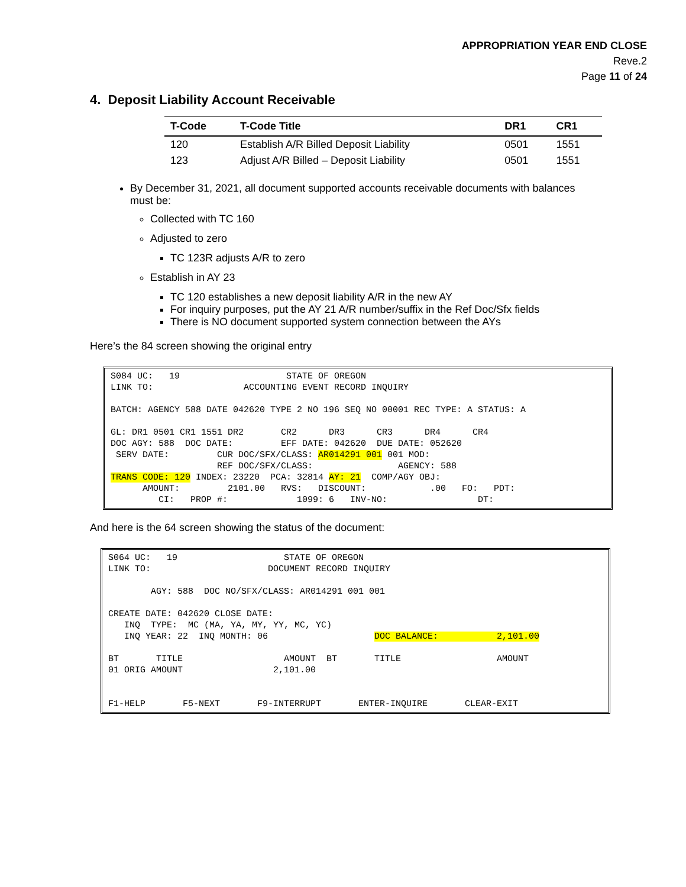APPROPRIATION YEAR END CLOSE
Reve.2
Page 11 of 24
4. Deposit Liability Account Receivable
| T-Code | T-Code Title | DR1 | CR1 |
| --- | --- | --- | --- |
| 120 | Establish A/R Billed Deposit Liability | 0501 | 1551 |
| 123 | Adjust A/R Billed – Deposit Liability | 0501 | 1551 |
By December 31, 2021, all document supported accounts receivable documents with balances must be:
Collected with TC 160
Adjusted to zero
TC 123R adjusts A/R to zero
Establish in AY 23
TC 120 establishes a new deposit liability A/R in the new AY
For inquiry purposes, put the AY 21 A/R number/suffix in the Ref Doc/Sfx fields
There is NO document supported system connection between the AYs
Here’s the 84 screen showing the original entry
S084 UC:   19                    STATE OF OREGON
LINK TO:                 ACCOUNTING EVENT RECORD INQUIRY

BATCH: AGENCY 588 DATE 042620 TYPE 2 NO 196 SEQ NO 00001 REC TYPE: A STATUS: A

GL: DR1 0501 CR1 1551 DR2       CR2      DR3      CR3      DR4      CR4
DOC AGY: 588  DOC DATE:         EFF DATE: 042620  DUE DATE: 052620
 SERV DATE:         CUR DOC/SFX/CLASS: AR014291 001 001 MOD:
                    REF DOC/SFX/CLASS:                AGENCY: 588
TRANS CODE: 120 INDEX: 23220  PCA: 32814 AY: 21  COMP/AGY OBJ:
      AMOUNT:         2101.00   RVS:   DISCOUNT:            .00   FO:   PDT:
         CI:   PROP #:             1099: 6   INV-NO:                 DT:
And here is the 64 screen showing the status of the document:
S064 UC:   19                    STATE OF OREGON
LINK TO:                      DOCUMENT RECORD INQUIRY

        AGY: 588  DOC NO/SFX/CLASS: AR014291 001 001

CREATE DATE: 042620 CLOSE DATE:
   INQ  TYPE:  MC (MA, YA, MY, YY, MC, YC)
   INQ YEAR: 22  INQ MONTH: 06                    DOC BALANCE:           2,101.00

BT       TITLE                   AMOUNT  BT       TITLE                  AMOUNT
01 ORIG AMOUNT                 2,101.00


F1-HELP       F5-NEXT       F9-INTERRUPT       ENTER-INQUIRE       CLEAR-EXIT